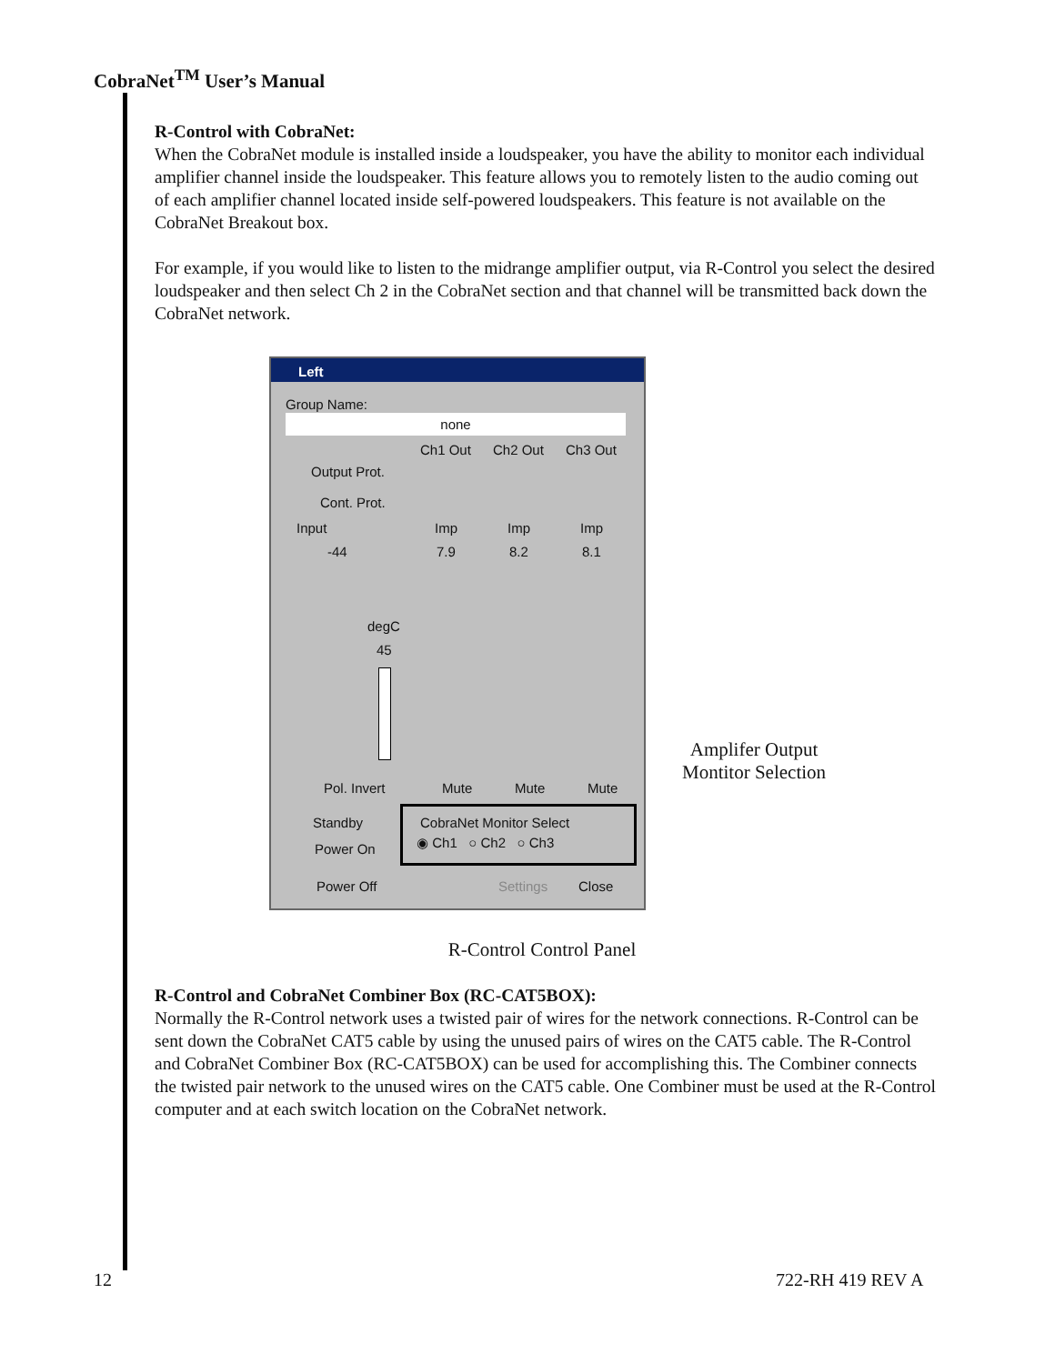CobraNet<sup>TM</sup> User’s Manual
R-Control with CobraNet:
When the CobraNet module is installed inside a loudspeaker, you have the ability to monitor each individual amplifier channel inside the loudspeaker. This feature allows you to remotely listen to the audio coming out of each amplifier channel located inside self-powered loudspeakers. This feature is not available on the CobraNet Breakout box.
For example, if you would like to listen to the midrange amplifier output, via R-Control you select the desired loudspeaker and then select Ch 2 in the CobraNet section and that channel will be transmitted back down the CobraNet network.
Left
Group Name:
none
Ch1 Out Ch2 Out Ch3 Out
Output Prot.
Cont. Prot.
Input Imp Imp Imp
-44 7.9 8.2 8.1
degC
45
Pol. Invert Mute Mute Mute
Standby
Power On
CobraNet Monitor Select
◉ Ch1 ○ Ch2 ○ Ch3
Power Off Settings Close
Amplifer Output
Montitor Selection
R-Control Control Panel
R-Control and CobraNet Combiner Box (RC-CAT5BOX):
Normally the R-Control network uses a twisted pair of wires for the network connections. R-Control can be sent down the CobraNet CAT5 cable by using the unused pairs of wires on the CAT5 cable. The R-Control and CobraNet Combiner Box (RC-CAT5BOX) can be used for accomplishing this. The Combiner connects the twisted pair network to the unused wires on the CAT5 cable. One Combiner must be used at the R-Control computer and at each switch location on the CobraNet network.
12 722-RH 419 REV A